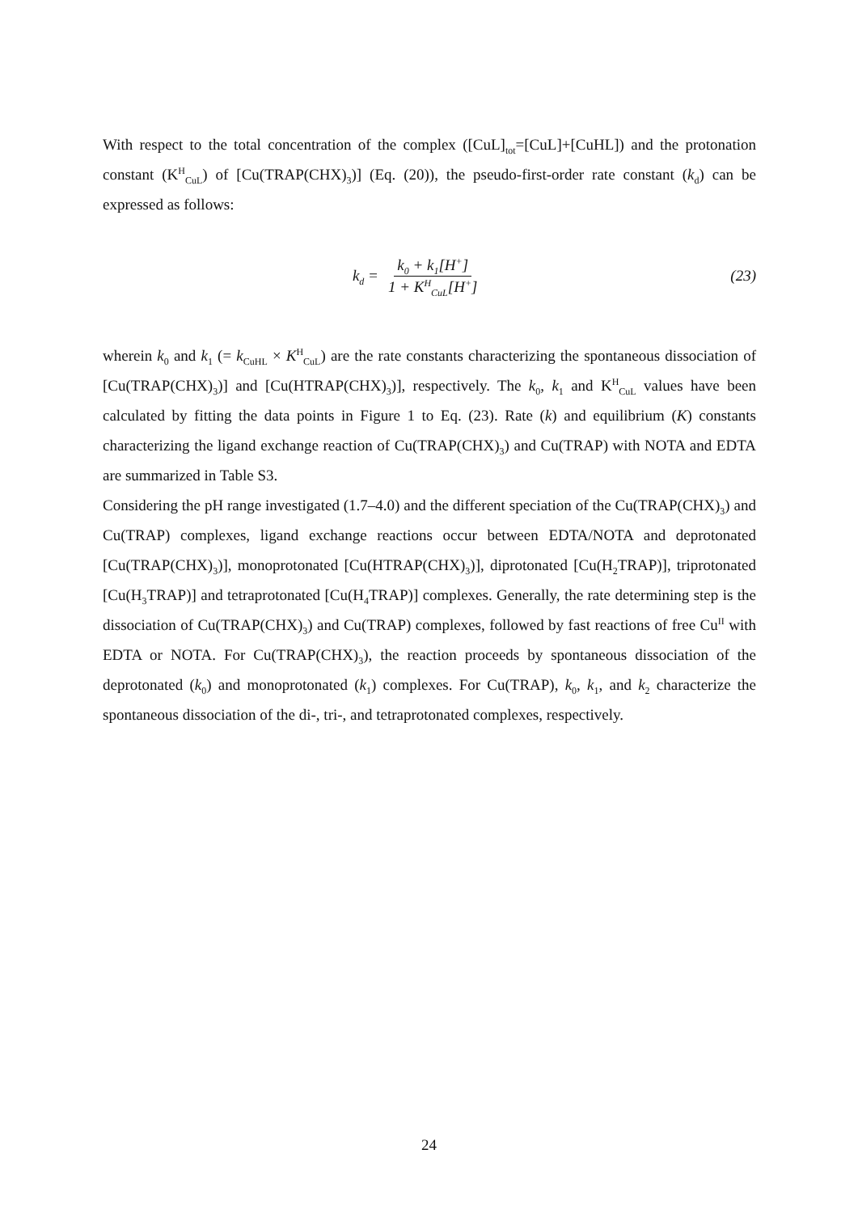With respect to the total concentration of the complex ([CuL]<sub>tot</sub>=[CuL]+[CuHL]) and the protonation constant (K<sup>H</sup><sub>CuL</sub>) of [Cu(TRAP(CHX)<sub>3</sub>)] (Eq. (20)), the pseudo-first-order rate constant (k<sub>d</sub>) can be expressed as follows:
k<sub>d</sub> = k<sub>0</sub> + k<sub>1</sub>[H<sup>+</sup>] 1 + K<sup>H</sup><sub>CuL</sub>[H<sup>+</sup>] (23)
wherein k<sub>0</sub> and k<sub>1</sub> (= k<sub>CuHL</sub> × K<sup>H</sup><sub>CuL</sub>) are the rate constants characterizing the spontaneous dissociation of [Cu(TRAP(CHX)<sub>3</sub>)] and [Cu(HTRAP(CHX)<sub>3</sub>)], respectively. The k<sub>0</sub>, k<sub>1</sub> and K<sup>H</sup><sub>CuL</sub> values have been calculated by fitting the data points in Figure 1 to Eq. (23). Rate (k) and equilibrium (K) constants characterizing the ligand exchange reaction of Cu(TRAP(CHX)<sub>3</sub>) and Cu(TRAP) with NOTA and EDTA are summarized in Table S3.
Considering the pH range investigated (1.7–4.0) and the different speciation of the Cu(TRAP(CHX)<sub>3</sub>) and Cu(TRAP) complexes, ligand exchange reactions occur between EDTA/NOTA and deprotonated [Cu(TRAP(CHX)<sub>3</sub>)], monoprotonated [Cu(HTRAP(CHX)<sub>3</sub>)], diprotonated [Cu(H<sub>2</sub>TRAP)], triprotonated [Cu(H<sub>3</sub>TRAP)] and tetraprotonated [Cu(H<sub>4</sub>TRAP)] complexes. Generally, the rate determining step is the dissociation of Cu(TRAP(CHX)<sub>3</sub>) and Cu(TRAP) complexes, followed by fast reactions of free Cu<sup>II</sup> with EDTA or NOTA. For Cu(TRAP(CHX)<sub>3</sub>), the reaction proceeds by spontaneous dissociation of the deprotonated (k<sub>0</sub>) and monoprotonated (k<sub>1</sub>) complexes. For Cu(TRAP), k<sub>0</sub>, k<sub>1</sub>, and k<sub>2</sub> characterize the spontaneous dissociation of the di-, tri-, and tetraprotonated complexes, respectively.
24